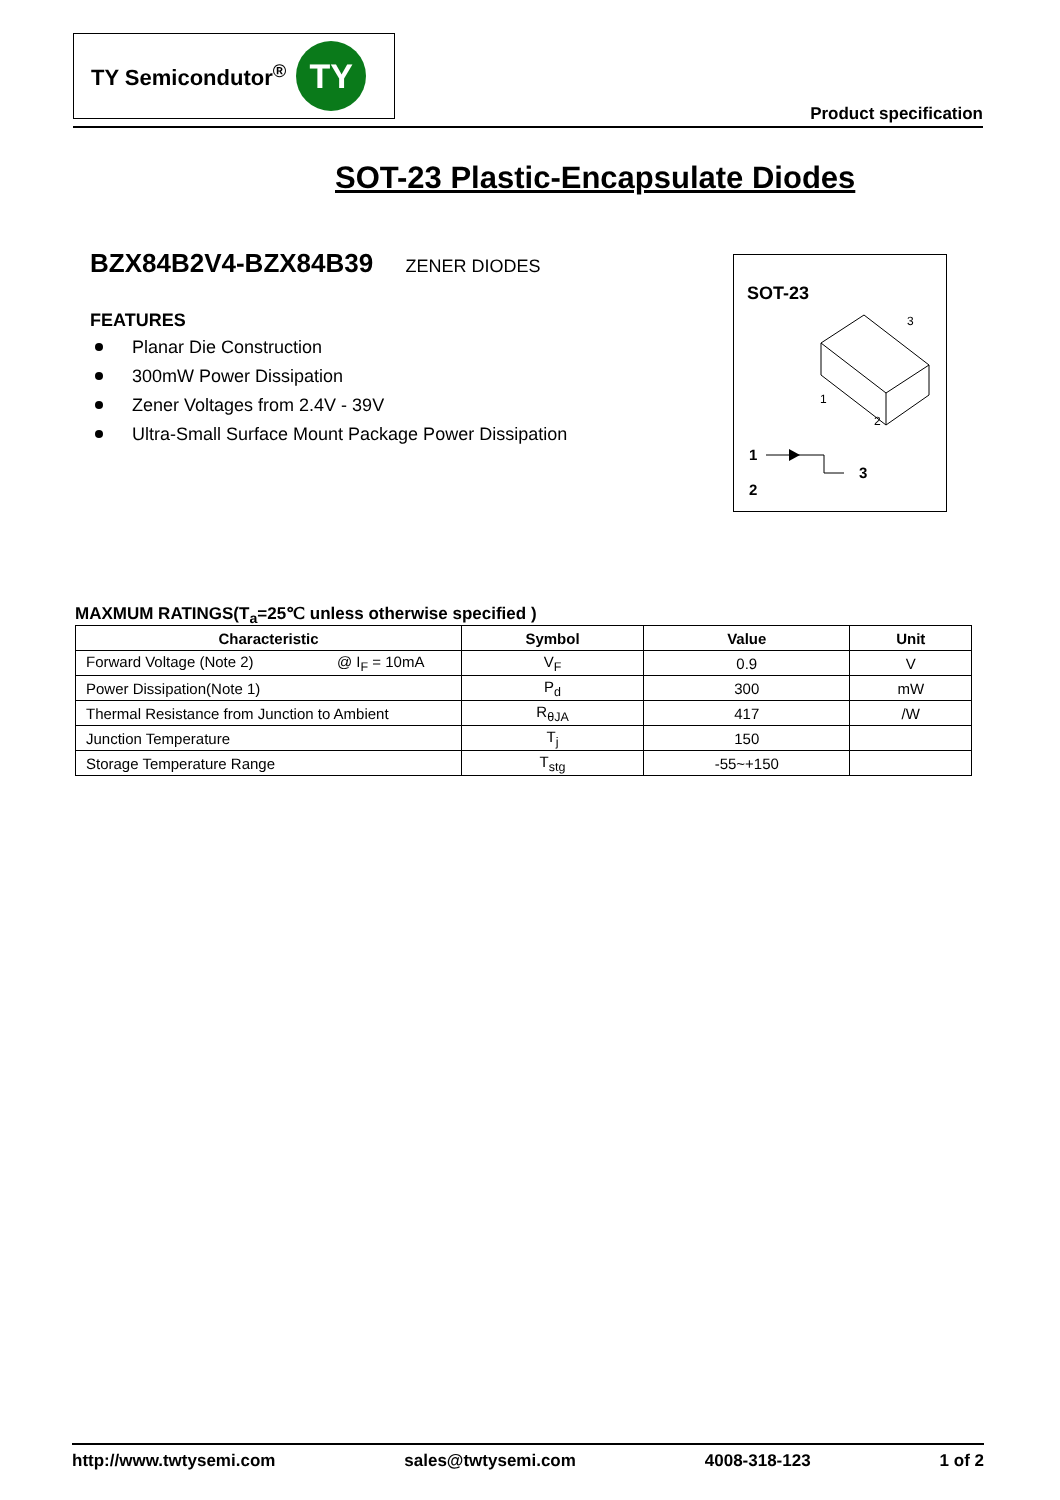TY Semicondutor<sup>®</sup>
TY
Product specification
SOT-23 Plastic-Encapsulate Diodes
BZX84B2V4-BZX84B39 ZENER DIODES
FEATURES
Planar Die Construction
300mW Power Dissipation
Zener Voltages from 2.4V - 39V
Ultra-Small Surface Mount Package Power Dissipation
SOT-23
3
1
2
1
3
2
MAXMUM RATINGS(T<sub>a</sub>=25℃ unless otherwise specified )
| Characteristic | Symbol | Value | Unit |
| --- | --- | --- | --- |
| Forward Voltage (Note 2) @ I<sub>F</sub> = 10mA | V<sub>F</sub> | 0.9 | V |
| Power Dissipation(Note 1) | P<sub>d</sub> | 300 | mW |
| Thermal Resistance from Junction to Ambient | R<sub>θJA</sub> | 417 | /W |
| Junction Temperature | T<sub>j</sub> | 150 | |
| Storage Temperature Range | T<sub>stg</sub> | -55~+150 | |
http://www.twtysemi.com sales@twtysemi.com 4008-318-123 1 of 2